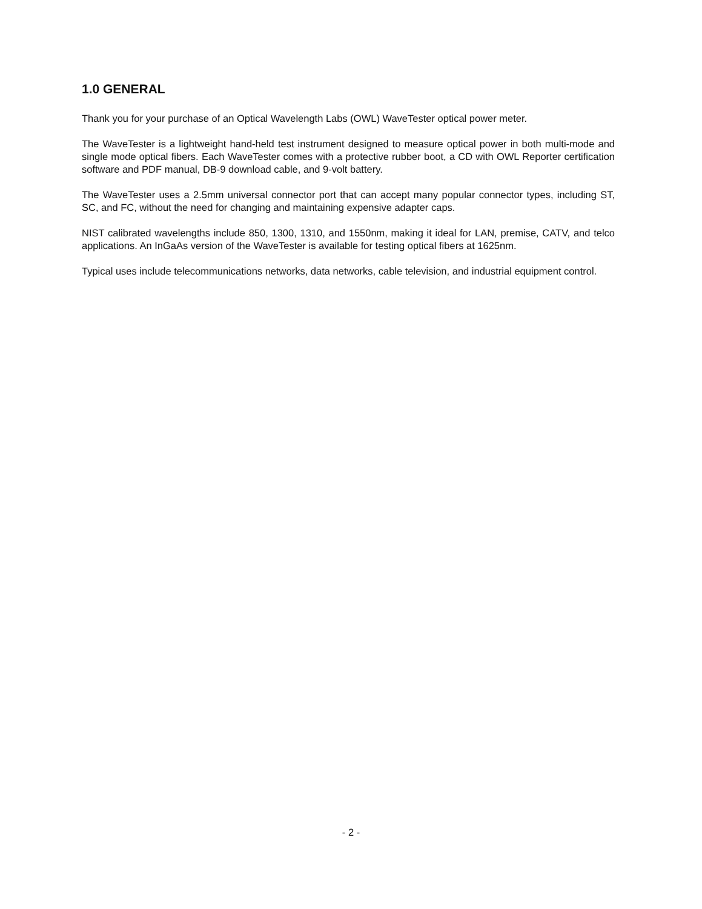1.0 GENERAL
Thank you for your purchase of an Optical Wavelength Labs (OWL) WaveTester optical power meter.
The WaveTester is a lightweight hand-held test instrument designed to measure optical power in both multi-mode and single mode optical fibers. Each WaveTester comes with a protective rubber boot, a CD with OWL Reporter certification software and PDF manual, DB-9 download cable, and 9-volt battery.
The WaveTester uses a 2.5mm universal connector port that can accept many popular connector types, including ST, SC, and FC, without the need for changing and maintaining expensive adapter caps.
NIST calibrated wavelengths include 850, 1300, 1310, and 1550nm, making it ideal for LAN, premise, CATV, and telco applications. An InGaAs version of the WaveTester is available for testing optical fibers at 1625nm.
Typical uses include telecommunications networks, data networks, cable television, and industrial equipment control.
- 2 -